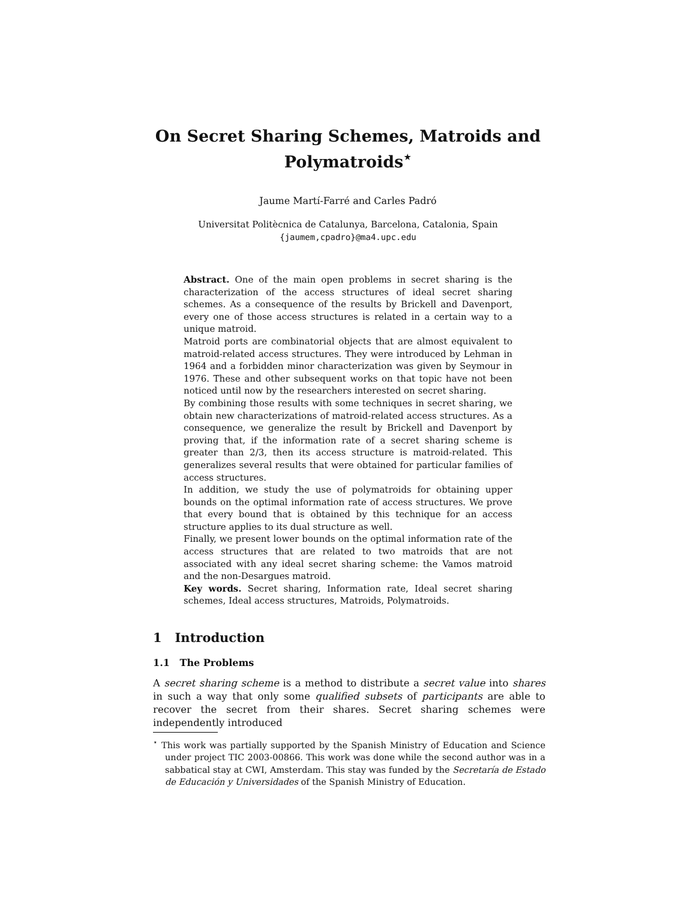On Secret Sharing Schemes, Matroids and
Polymatroids<sup>⋆</sup>
Jaume Martí-Farré and Carles Padró
Universitat Politècnica de Catalunya, Barcelona, Catalonia, Spain
{jaumem,cpadro}@ma4.upc.edu
Abstract. One of the main open problems in secret sharing is the characterization of the access structures of ideal secret sharing schemes. As a consequence of the results by Brickell and Davenport, every one of those access structures is related in a certain way to a unique matroid.
Matroid ports are combinatorial objects that are almost equivalent to matroid-related access structures. They were introduced by Lehman in 1964 and a forbidden minor characterization was given by Seymour in 1976. These and other subsequent works on that topic have not been noticed until now by the researchers interested on secret sharing.
By combining those results with some techniques in secret sharing, we obtain new characterizations of matroid-related access structures. As a consequence, we generalize the result by Brickell and Davenport by proving that, if the information rate of a secret sharing scheme is greater than 2/3, then its access structure is matroid-related. This generalizes several results that were obtained for particular families of access structures.
In addition, we study the use of polymatroids for obtaining upper bounds on the optimal information rate of access structures. We prove that every bound that is obtained by this technique for an access structure applies to its dual structure as well.
Finally, we present lower bounds on the optimal information rate of the access structures that are related to two matroids that are not associated with any ideal secret sharing scheme: the Vamos matroid and the non-Desargues matroid.
Key words. Secret sharing, Information rate, Ideal secret sharing schemes, Ideal access structures, Matroids, Polymatroids.
1 Introduction
1.1 The Problems
A secret sharing scheme is a method to distribute a secret value into shares in such a way that only some qualified subsets of participants are able to recover the secret from their shares. Secret sharing schemes were independently introduced
<sup>⋆</sup> This work was partially supported by the Spanish Ministry of Education and Science under project TIC 2003-00866. This work was done while the second author was in a sabbatical stay at CWI, Amsterdam. This stay was funded by the Secretaría de Estado de Educación y Universidades of the Spanish Ministry of Education.